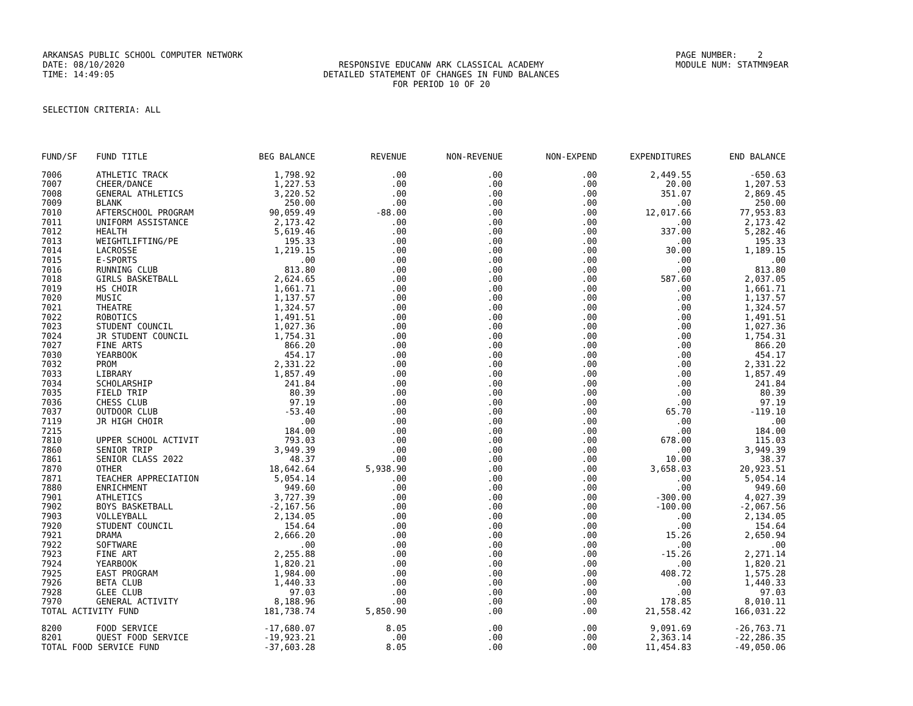ARKANSAS PUBLIC SCHOOL COMPUTER NETWORK
PAGE NUMBER: 2
DATE: 08/10/2020
RESPONSIVE EDUCANW ARK CLASSICAL ACADEMY
MODULE NUM: STATMN9EAR
TIME: 14:49:05
DETAILED STATEMENT OF CHANGES IN FUND BALANCES
FOR PERIOD 10 OF 20
SELECTION CRITERIA: ALL
| FUND/SF | FUND TITLE | BEG BALANCE | REVENUE | NON-REVENUE | NON-EXPEND | EXPENDITURES | END BALANCE |
| --- | --- | --- | --- | --- | --- | --- | --- |
| 7006 | ATHLETIC TRACK | 1,798.92 | .00 | .00 | .00 | 2,449.55 | -650.63 |
| 7007 | CHEER/DANCE | 1,227.53 | .00 | .00 | .00 | 20.00 | 1,207.53 |
| 7008 | GENERAL ATHLETICS | 3,220.52 | .00 | .00 | .00 | 351.07 | 2,869.45 |
| 7009 | BLANK | 250.00 | .00 | .00 | .00 | .00 | 250.00 |
| 7010 | AFTERSCHOOL PROGRAM | 90,059.49 | -88.00 | .00 | .00 | 12,017.66 | 77,953.83 |
| 7011 | UNIFORM ASSISTANCE | 2,173.42 | .00 | .00 | .00 | .00 | 2,173.42 |
| 7012 | HEALTH | 5,619.46 | .00 | .00 | .00 | 337.00 | 5,282.46 |
| 7013 | WEIGHTLIFTING/PE | 195.33 | .00 | .00 | .00 | .00 | 195.33 |
| 7014 | LACROSSE | 1,219.15 | .00 | .00 | .00 | 30.00 | 1,189.15 |
| 7015 | E-SPORTS | .00 | .00 | .00 | .00 | .00 | .00 |
| 7016 | RUNNING CLUB | 813.80 | .00 | .00 | .00 | .00 | 813.80 |
| 7018 | GIRLS BASKETBALL | 2,624.65 | .00 | .00 | .00 | 587.60 | 2,037.05 |
| 7019 | HS CHOIR | 1,661.71 | .00 | .00 | .00 | .00 | 1,661.71 |
| 7020 | MUSIC | 1,137.57 | .00 | .00 | .00 | .00 | 1,137.57 |
| 7021 | THEATRE | 1,324.57 | .00 | .00 | .00 | .00 | 1,324.57 |
| 7022 | ROBOTICS | 1,491.51 | .00 | .00 | .00 | .00 | 1,491.51 |
| 7023 | STUDENT COUNCIL | 1,027.36 | .00 | .00 | .00 | .00 | 1,027.36 |
| 7024 | JR STUDENT COUNCIL | 1,754.31 | .00 | .00 | .00 | .00 | 1,754.31 |
| 7027 | FINE ARTS | 866.20 | .00 | .00 | .00 | .00 | 866.20 |
| 7030 | YEARBOOK | 454.17 | .00 | .00 | .00 | .00 | 454.17 |
| 7032 | PROM | 2,331.22 | .00 | .00 | .00 | .00 | 2,331.22 |
| 7033 | LIBRARY | 1,857.49 | .00 | .00 | .00 | .00 | 1,857.49 |
| 7034 | SCHOLARSHIP | 241.84 | .00 | .00 | .00 | .00 | 241.84 |
| 7035 | FIELD TRIP | 80.39 | .00 | .00 | .00 | .00 | 80.39 |
| 7036 | CHESS CLUB | 97.19 | .00 | .00 | .00 | .00 | 97.19 |
| 7037 | OUTDOOR CLUB | -53.40 | .00 | .00 | .00 | 65.70 | -119.10 |
| 7119 | JR HIGH CHOIR | .00 | .00 | .00 | .00 | .00 | .00 |
| 7215 | | 184.00 | .00 | .00 | .00 | .00 | 184.00 |
| 7810 | UPPER SCHOOL ACTIVIT | 793.03 | .00 | .00 | .00 | 678.00 | 115.03 |
| 7860 | SENIOR TRIP | 3,949.39 | .00 | .00 | .00 | .00 | 3,949.39 |
| 7861 | SENIOR CLASS 2022 | 48.37 | .00 | .00 | .00 | 10.00 | 38.37 |
| 7870 | OTHER | 18,642.64 | 5,938.90 | .00 | .00 | 3,658.03 | 20,923.51 |
| 7871 | TEACHER APPRECIATION | 5,054.14 | .00 | .00 | .00 | .00 | 5,054.14 |
| 7880 | ENRICHMENT | 949.60 | .00 | .00 | .00 | .00 | 949.60 |
| 7901 | ATHLETICS | 3,727.39 | .00 | .00 | .00 | -300.00 | 4,027.39 |
| 7902 | BOYS BASKETBALL | -2,167.56 | .00 | .00 | .00 | -100.00 | -2,067.56 |
| 7903 | VOLLEYBALL | 2,134.05 | .00 | .00 | .00 | .00 | 2,134.05 |
| 7920 | STUDENT COUNCIL | 154.64 | .00 | .00 | .00 | .00 | 154.64 |
| 7921 | DRAMA | 2,666.20 | .00 | .00 | .00 | 15.26 | 2,650.94 |
| 7922 | SOFTWARE | .00 | .00 | .00 | .00 | .00 | .00 |
| 7923 | FINE ART | 2,255.88 | .00 | .00 | .00 | -15.26 | 2,271.14 |
| 7924 | YEARBOOK | 1,820.21 | .00 | .00 | .00 | .00 | 1,820.21 |
| 7925 | EAST PROGRAM | 1,984.00 | .00 | .00 | .00 | 408.72 | 1,575.28 |
| 7926 | BETA CLUB | 1,440.33 | .00 | .00 | .00 | .00 | 1,440.33 |
| 7928 | GLEE CLUB | 97.03 | .00 | .00 | .00 | .00 | 97.03 |
| 7970 | GENERAL ACTIVITY | 8,188.96 | .00 | .00 | .00 | 178.85 | 8,010.11 |
| TOTAL ACTIVITY FUND | | 181,738.74 | 5,850.90 | .00 | .00 | 21,558.42 | 166,031.22 |
| 8200 | FOOD SERVICE | -17,680.07 | 8.05 | .00 | .00 | 9,091.69 | -26,763.71 |
| 8201 | QUEST FOOD SERVICE | -19,923.21 | .00 | .00 | .00 | 2,363.14 | -22,286.35 |
| TOTAL FOOD SERVICE FUND | | -37,603.28 | 8.05 | .00 | .00 | 11,454.83 | -49,050.06 |